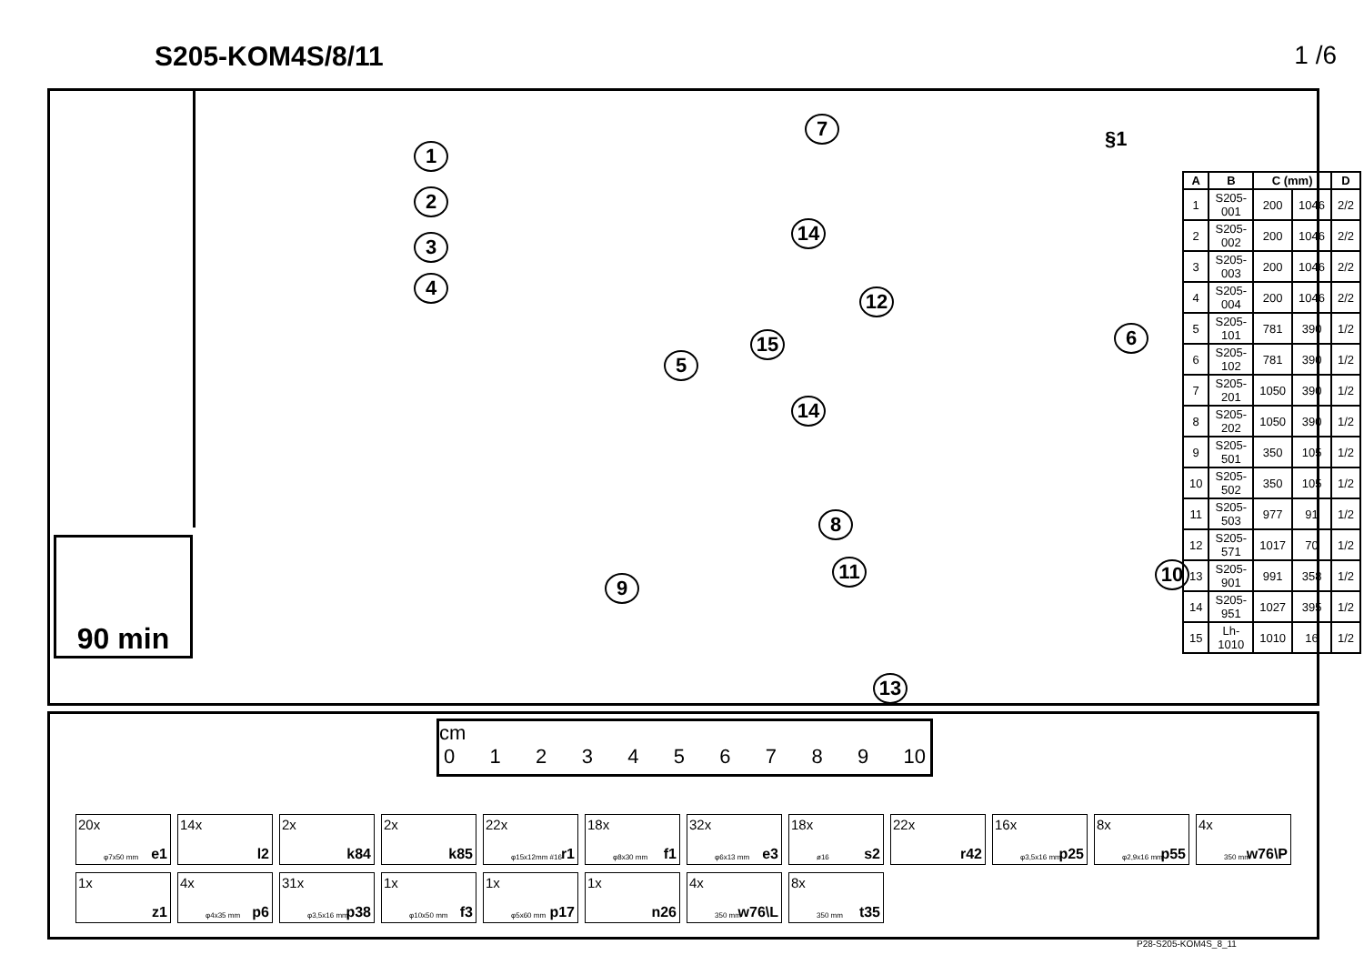S205-KOM4S/8/11 1 /6
90 min
1
2
3
4
5
6
7
8
9
10
11
12
13
14
14
15
§1
| A | B | C (mm) | | D |
| --- | --- | --- | --- | --- |
| 1 | S205-001 | 200 | 1046 | 2/2 |
| 2 | S205-002 | 200 | 1046 | 2/2 |
| 3 | S205-003 | 200 | 1046 | 2/2 |
| 4 | S205-004 | 200 | 1046 | 2/2 |
| 5 | S205-101 | 781 | 390 | 1/2 |
| 6 | S205-102 | 781 | 390 | 1/2 |
| 7 | S205-201 | 1050 | 390 | 1/2 |
| 8 | S205-202 | 1050 | 390 | 1/2 |
| 9 | S205-501 | 350 | 105 | 1/2 |
| 10 | S205-502 | 350 | 105 | 1/2 |
| 11 | S205-503 | 977 | 91 | 1/2 |
| 12 | S205-571 | 1017 | 70 | 1/2 |
| 13 | S205-901 | 991 | 358 | 1/2 |
| 14 | S205-951 | 1027 | 395 | 1/2 |
| 15 | Lh-1010 | 1010 | 16 | 1/2 |
cm
0123456789 10
20x
φ7x50 mm e1
14x
l2
2x
k84
2x
k85
22x
φ15x12mm #16 r1
18x
φ8x30 mm f1
32x
φ6x13 mm e3
18x
ø16 s2
22x
r42
16x
φ3,5x16 mm p25
8x
φ2,9x16 mm p55
4x
350 mm w76\P
1x
z1
4x
φ4x35 mm p6
31x
φ3,5x16 mm p38
1x
φ10x50 mm f3
1x
φ5x60 mm p17
1x
n26
4x
350 mm w76\L
8x
350 mm t35
P28-S205-KOM4S_8_11